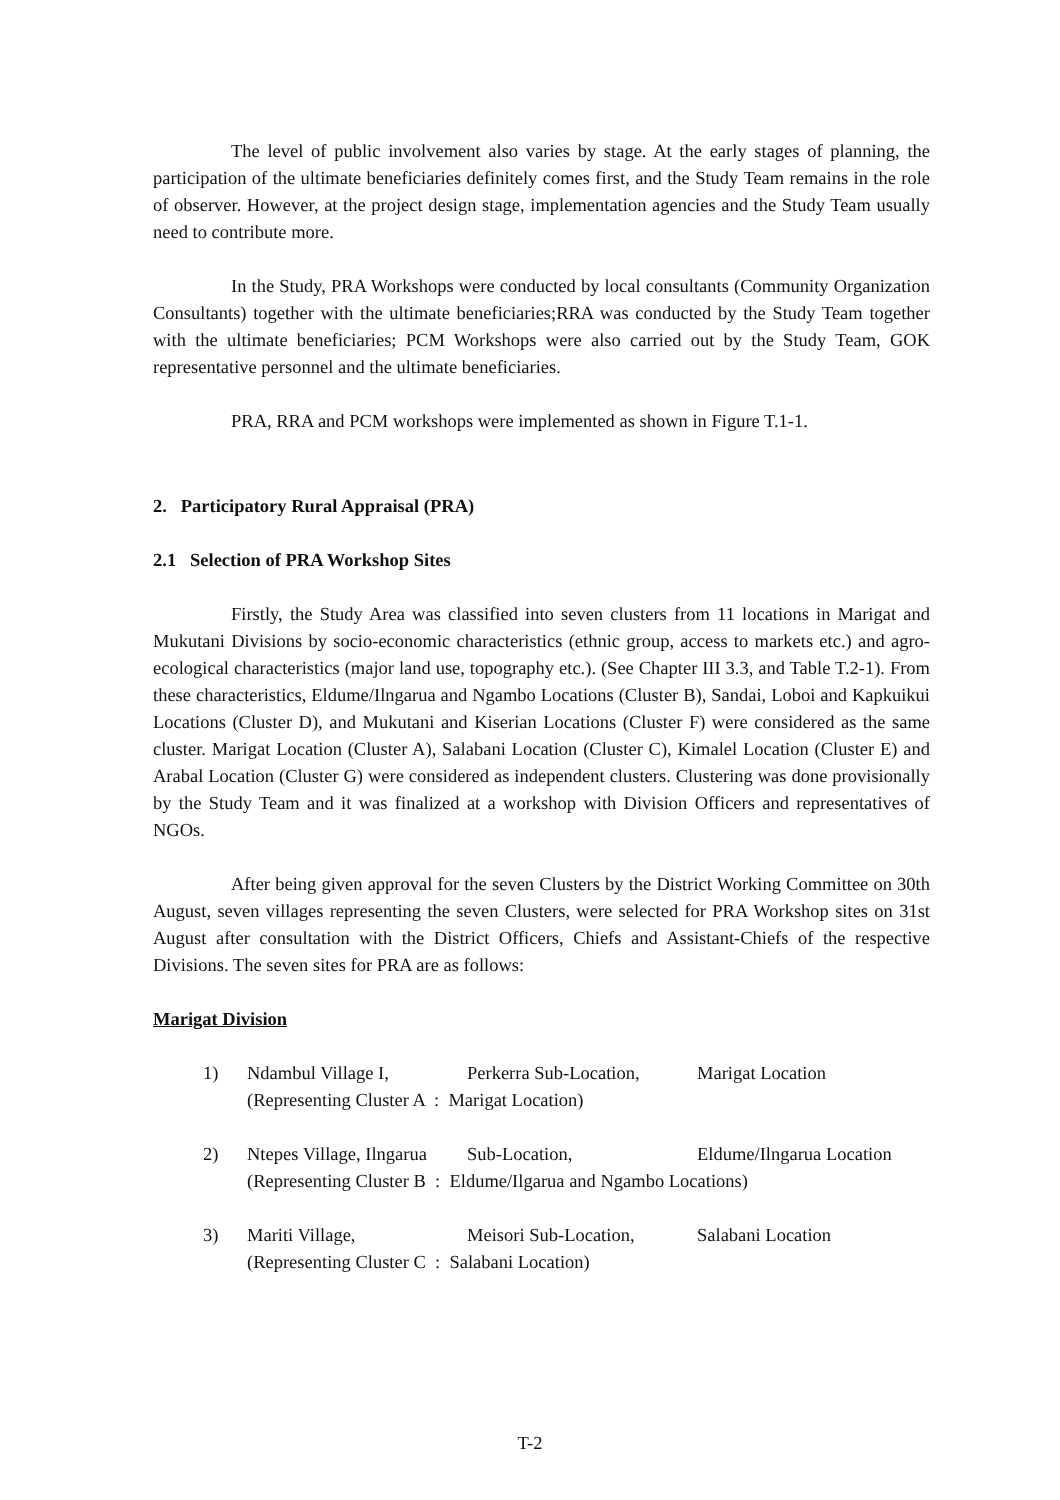The level of public involvement also varies by stage. At the early stages of planning, the participation of the ultimate beneficiaries definitely comes first, and the Study Team remains in the role of observer. However, at the project design stage, implementation agencies and the Study Team usually need to contribute more.
In the Study, PRA Workshops were conducted by local consultants (Community Organization Consultants) together with the ultimate beneficiaries;RRA was conducted by the Study Team together with the ultimate beneficiaries; PCM Workshops were also carried out by the Study Team, GOK representative personnel and the ultimate beneficiaries.
PRA, RRA and PCM workshops were implemented as shown in Figure T.1-1.
2. Participatory Rural Appraisal (PRA)
2.1 Selection of PRA Workshop Sites
Firstly, the Study Area was classified into seven clusters from 11 locations in Marigat and Mukutani Divisions by socio-economic characteristics (ethnic group, access to markets etc.) and agro-ecological characteristics (major land use, topography etc.). (See Chapter III 3.3, and Table T.2-1). From these characteristics, Eldume/Ilngarua and Ngambo Locations (Cluster B), Sandai, Loboi and Kapkuikui Locations (Cluster D), and Mukutani and Kiserian Locations (Cluster F) were considered as the same cluster. Marigat Location (Cluster A), Salabani Location (Cluster C), Kimalel Location (Cluster E) and Arabal Location (Cluster G) were considered as independent clusters. Clustering was done provisionally by the Study Team and it was finalized at a workshop with Division Officers and representatives of NGOs.
After being given approval for the seven Clusters by the District Working Committee on 30th August, seven villages representing the seven Clusters, were selected for PRA Workshop sites on 31st August after consultation with the District Officers, Chiefs and Assistant-Chiefs of the respective Divisions. The seven sites for PRA are as follows:
Marigat Division
1) Ndambul Village I, Perkerra Sub-Location, Marigat Location (Representing Cluster A : Marigat Location)
2) Ntepes Village, Ilngarua Sub-Location, Eldume/Ilngarua Location (Representing Cluster B : Eldume/Ilgarua and Ngambo Locations)
3) Mariti Village, Meisori Sub-Location, Salabani Location (Representing Cluster C : Salabani Location)
T-2